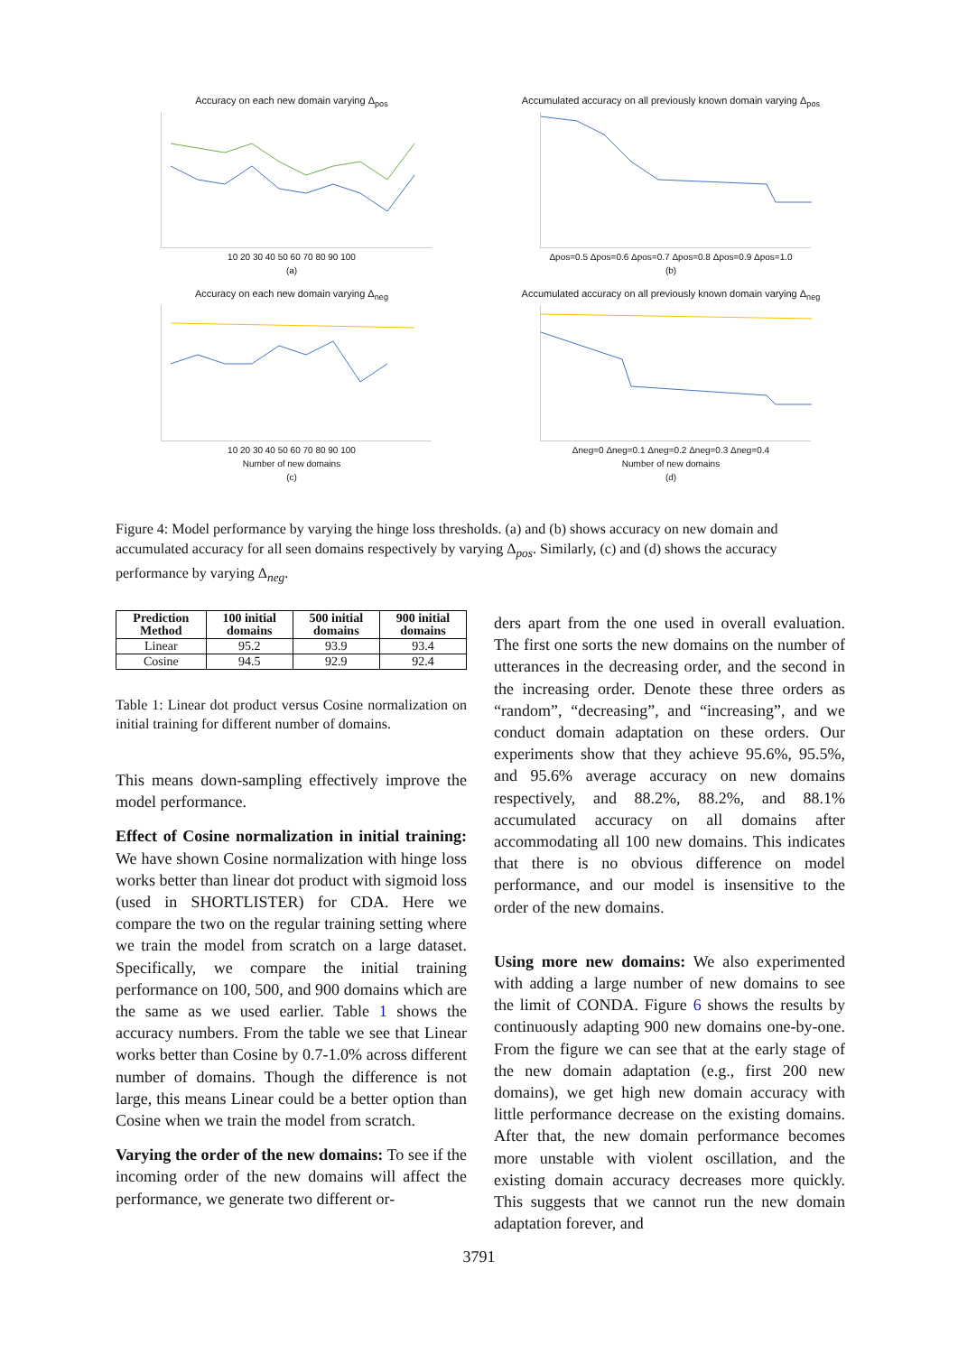Accuracy on each new domain varying Δ<sub>pos</sub>
10 20 30 40 50 60 70 80 90 100
(a)
Accumulated accuracy on all previously known domain varying Δ<sub>pos</sub>
Δpos=0.5 Δpos=0.6 Δpos=0.7 Δpos=0.8 Δpos=0.9 Δpos=1.0
(b)
Accuracy on each new domain varying Δ<sub>neg</sub>
10 20 30 40 50 60 70 80 90 100
Number of new domains
(c)
Accumulated accuracy on all previously known domain varying Δ<sub>neg</sub>
Δneg=0 Δneg=0.1 Δneg=0.2 Δneg=0.3 Δneg=0.4
Number of new domains
(d)
Figure 4: Model performance by varying the hinge loss thresholds. (a) and (b) shows accuracy on new domain and accumulated accuracy for all seen domains respectively by varying Δ<sub>pos</sub>. Similarly, (c) and (d) shows the accuracy performance by varying Δ<sub>neg</sub>.
| Prediction Method | 100 initial domains | 500 initial domains | 900 initial domains |
| --- | --- | --- | --- |
| Linear | 95.2 | 93.9 | 93.4 |
| Cosine | 94.5 | 92.9 | 92.4 |
Table 1: Linear dot product versus Cosine normalization on initial training for different number of domains.
This means down-sampling effectively improve the model performance.
Effect of Cosine normalization in initial training: We have shown Cosine normalization with hinge loss works better than linear dot product with sigmoid loss (used in SHORTLISTER) for CDA. Here we compare the two on the regular training setting where we train the model from scratch on a large dataset. Specifically, we compare the initial training performance on 100, 500, and 900 domains which are the same as we used earlier. Table 1 shows the accuracy numbers. From the table we see that Linear works better than Cosine by 0.7-1.0% across different number of domains. Though the difference is not large, this means Linear could be a better option than Cosine when we train the model from scratch.
Varying the order of the new domains: To see if the incoming order of the new domains will affect the performance, we generate two different or-
ders apart from the one used in overall evaluation. The first one sorts the new domains on the number of utterances in the decreasing order, and the second in the increasing order. Denote these three orders as “random”, “decreasing”, and “increasing”, and we conduct domain adaptation on these orders. Our experiments show that they achieve 95.6%, 95.5%, and 95.6% average accuracy on new domains respectively, and 88.2%, 88.2%, and 88.1% accumulated accuracy on all domains after accommodating all 100 new domains. This indicates that there is no obvious difference on model performance, and our model is insensitive to the order of the new domains.
Using more new domains: We also experimented with adding a large number of new domains to see the limit of CONDA. Figure 6 shows the results by continuously adapting 900 new domains one-by-one. From the figure we can see that at the early stage of the new domain adaptation (e.g., first 200 new domains), we get high new domain accuracy with little performance decrease on the existing domains. After that, the new domain performance becomes more unstable with violent oscillation, and the existing domain accuracy decreases more quickly. This suggests that we cannot run the new domain adaptation forever, and
3791